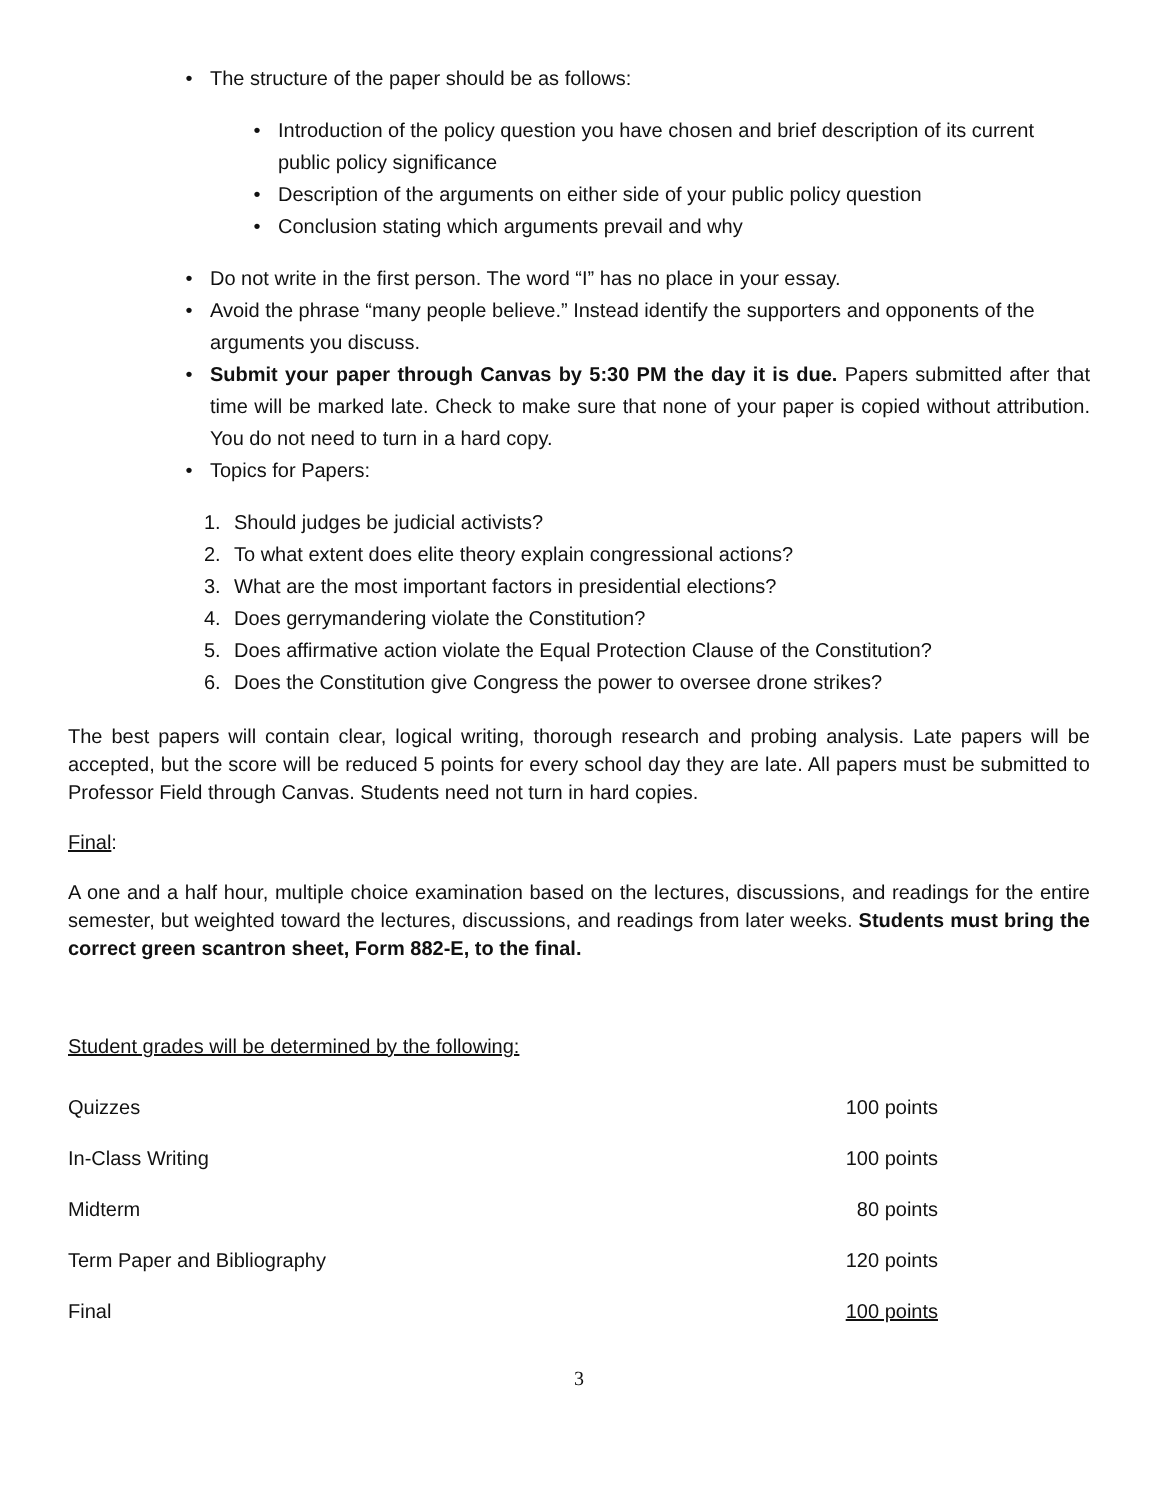• The structure of the paper should be as follows:
• Introduction of the policy question you have chosen and brief description of its current public policy significance
• Description of the arguments on either side of your public policy question
• Conclusion stating which arguments prevail and why
• Do not write in the first person. The word “I” has no place in your essay.
• Avoid the phrase “many people believe.” Instead identify the supporters and opponents of the arguments you discuss.
• Submit your paper through Canvas by 5:30 PM the day it is due. Papers submitted after that time will be marked late. Check to make sure that none of your paper is copied without attribution. You do not need to turn in a hard copy.
• Topics for Papers:
1. Should judges be judicial activists?
2. To what extent does elite theory explain congressional actions?
3. What are the most important factors in presidential elections?
4. Does gerrymandering violate the Constitution?
5. Does affirmative action violate the Equal Protection Clause of the Constitution?
6. Does the Constitution give Congress the power to oversee drone strikes?
The best papers will contain clear, logical writing, thorough research and probing analysis. Late papers will be accepted, but the score will be reduced 5 points for every school day they are late. All papers must be submitted to Professor Field through Canvas. Students need not turn in hard copies.
Final:
A one and a half hour, multiple choice examination based on the lectures, discussions, and readings for the entire semester, but weighted toward the lectures, discussions, and readings from later weeks. Students must bring the correct green scantron sheet, Form 882-E, to the final.
Student grades will be determined by the following:
| Quizzes | 100 points |
| In-Class Writing | 100 points |
| Midterm | 80 points |
| Term Paper and Bibliography | 120 points |
| Final | 100 points |
3